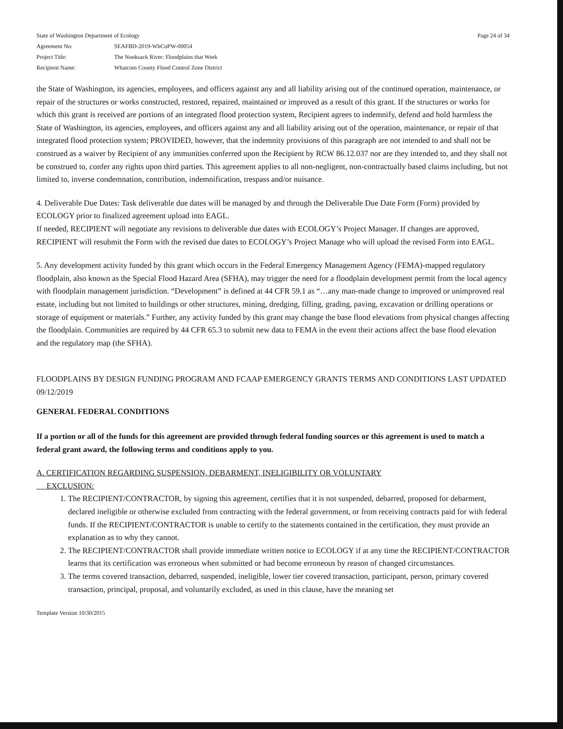State of Washington Department of Ecology Page 24 of 34
Agreement No: SEAFBD-2019-WhCoPW-00054
Project Title: The Nooksack River: Floodplains that Work
Recipient Name: Whatcom County Flood Control Zone District
the State of Washington, its agencies, employees, and officers against any and all liability arising out of the continued operation, maintenance, or repair of the structures or works constructed, restored, repaired, maintained or improved as a result of this grant. If the structures or works for which this grant is received are portions of an integrated flood protection system, Recipient agrees to indemnify, defend and hold harmless the State of Washington, its agencies, employees, and officers against any and all liability arising out of the operation, maintenance, or repair of that integrated flood protection system; PROVIDED, however, that the indemnity provisions of this paragraph are not intended to and shall not be construed as a waiver by Recipient of any immunities conferred upon the Recipient by RCW 86.12.037 nor are they intended to, and they shall not be construed to, confer any rights upon third parties. This agreement applies to all non-negligent, non-contractually based claims including, but not limited to, inverse condemnation, contribution, indemnification, trespass and/or nuisance.
4. Deliverable Due Dates: Task deliverable due dates will be managed by and through the Deliverable Due Date Form (Form) provided by ECOLOGY prior to finalized agreement upload into EAGL.
If needed, RECIPIENT will negotiate any revisions to deliverable due dates with ECOLOGY’s Project Manager. If changes are approved, RECIPIENT will resubmit the Form with the revised due dates to ECOLOGY’s Project Manage who will upload the revised Form into EAGL.
5. Any development activity funded by this grant which occurs in the Federal Emergency Management Agency (FEMA)-mapped regulatory floodplain, also known as the Special Flood Hazard Area (SFHA), may trigger the need for a floodplain development permit from the local agency with floodplain management jurisdiction. “Development” is defined at 44 CFR 59.1 as “…any man-made change to improved or unimproved real estate, including but not limited to buildings or other structures, mining, dredging, filling, grading, paving, excavation or drilling operations or storage of equipment or materials.” Further, any activity funded by this grant may change the base flood elevations from physical changes affecting the floodplain. Communities are required by 44 CFR 65.3 to submit new data to FEMA in the event their actions affect the base flood elevation and the regulatory map (the SFHA).
FLOODPLAINS BY DESIGN FUNDING PROGRAM AND FCAAP EMERGENCY GRANTS TERMS AND CONDITIONS LAST UPDATED 09/12/2019
GENERAL FEDERAL CONDITIONS
If a portion or all of the funds for this agreement are provided through federal funding sources or this agreement is used to match a federal grant award, the following terms and conditions apply to you.
A. CERTIFICATION REGARDING SUSPENSION, DEBARMENT, INELIGIBILITY OR VOLUNTARY
EXCLUSION:
1. The RECIPIENT/CONTRACTOR, by signing this agreement, certifies that it is not suspended, debarred, proposed for debarment, declared ineligible or otherwise excluded from contracting with the federal government, or from receiving contracts paid for with federal funds. If the RECIPIENT/CONTRACTOR is unable to certify to the statements contained in the certification, they must provide an explanation as to why they cannot.
2. The RECIPIENT/CONTRACTOR shall provide immediate written notice to ECOLOGY if at any time the RECIPIENT/CONTRACTOR learns that its certification was erroneous when submitted or had become erroneous by reason of changed circumstances.
3. The terms covered transaction, debarred, suspended, ineligible, lower tier covered transaction, participant, person, primary covered transaction, principal, proposal, and voluntarily excluded, as used in this clause, have the meaning set
Template Version 10/30/2015